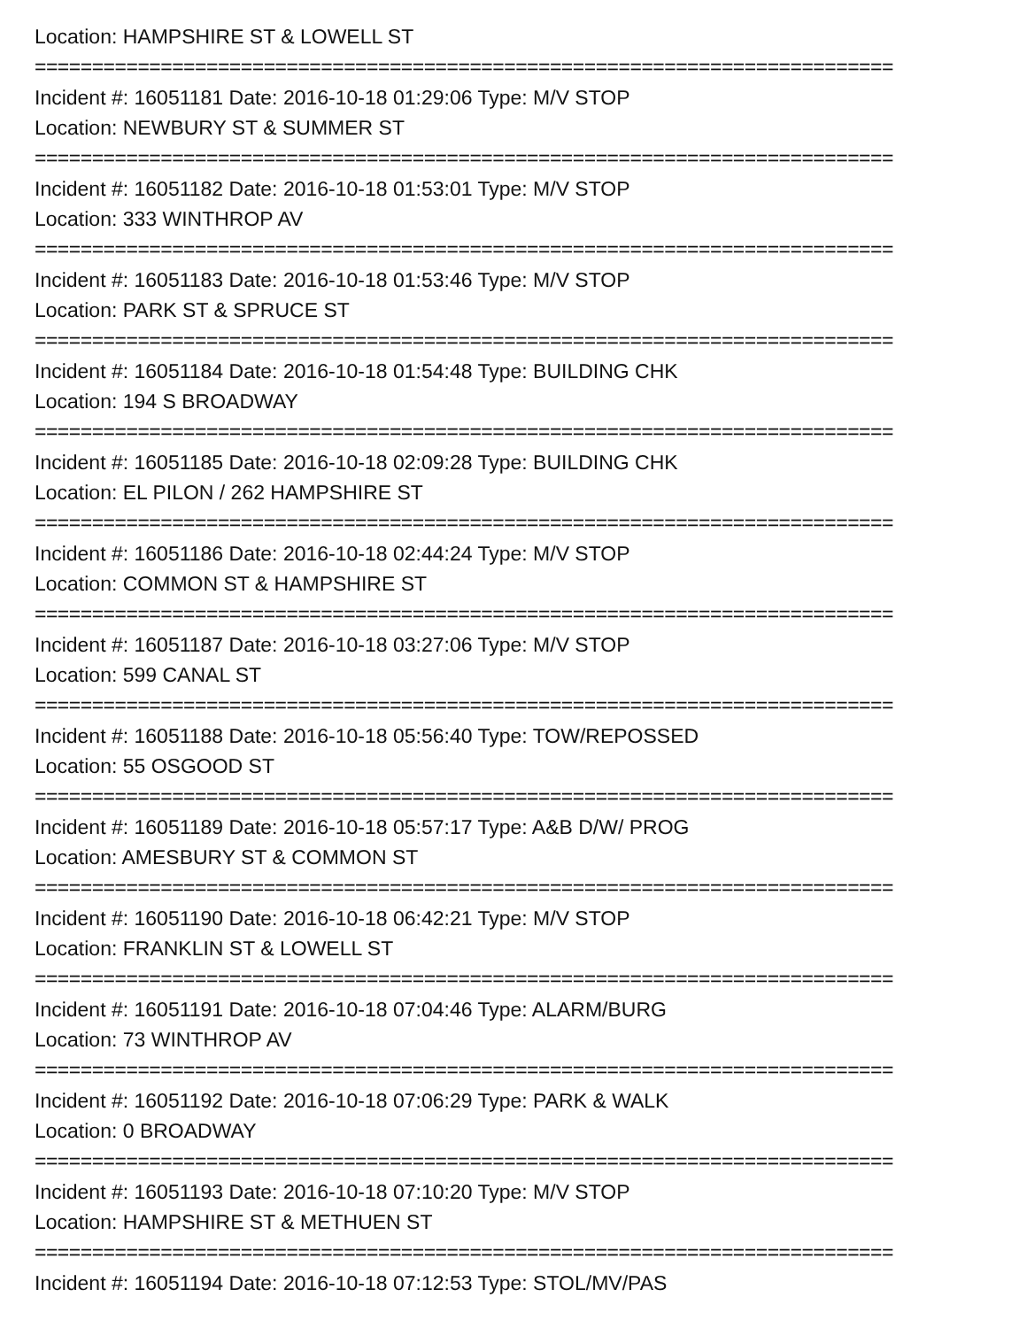Location: HAMPSHIRE ST & LOWELL ST
===========================================================================
Incident #: 16051181 Date: 2016-10-18 01:29:06 Type: M/V STOP
Location: NEWBURY ST & SUMMER ST
===========================================================================
Incident #: 16051182 Date: 2016-10-18 01:53:01 Type: M/V STOP
Location: 333 WINTHROP AV
===========================================================================
Incident #: 16051183 Date: 2016-10-18 01:53:46 Type: M/V STOP
Location: PARK ST & SPRUCE ST
===========================================================================
Incident #: 16051184 Date: 2016-10-18 01:54:48 Type: BUILDING CHK
Location: 194 S BROADWAY
===========================================================================
Incident #: 16051185 Date: 2016-10-18 02:09:28 Type: BUILDING CHK
Location: EL PILON / 262 HAMPSHIRE ST
===========================================================================
Incident #: 16051186 Date: 2016-10-18 02:44:24 Type: M/V STOP
Location: COMMON ST & HAMPSHIRE ST
===========================================================================
Incident #: 16051187 Date: 2016-10-18 03:27:06 Type: M/V STOP
Location: 599 CANAL ST
===========================================================================
Incident #: 16051188 Date: 2016-10-18 05:56:40 Type: TOW/REPOSSED
Location: 55 OSGOOD ST
===========================================================================
Incident #: 16051189 Date: 2016-10-18 05:57:17 Type: A&B D/W/ PROG
Location: AMESBURY ST & COMMON ST
===========================================================================
Incident #: 16051190 Date: 2016-10-18 06:42:21 Type: M/V STOP
Location: FRANKLIN ST & LOWELL ST
===========================================================================
Incident #: 16051191 Date: 2016-10-18 07:04:46 Type: ALARM/BURG
Location: 73 WINTHROP AV
===========================================================================
Incident #: 16051192 Date: 2016-10-18 07:06:29 Type: PARK & WALK
Location: 0 BROADWAY
===========================================================================
Incident #: 16051193 Date: 2016-10-18 07:10:20 Type: M/V STOP
Location: HAMPSHIRE ST & METHUEN ST
===========================================================================
Incident #: 16051194 Date: 2016-10-18 07:12:53 Type: STOL/MV/PAS